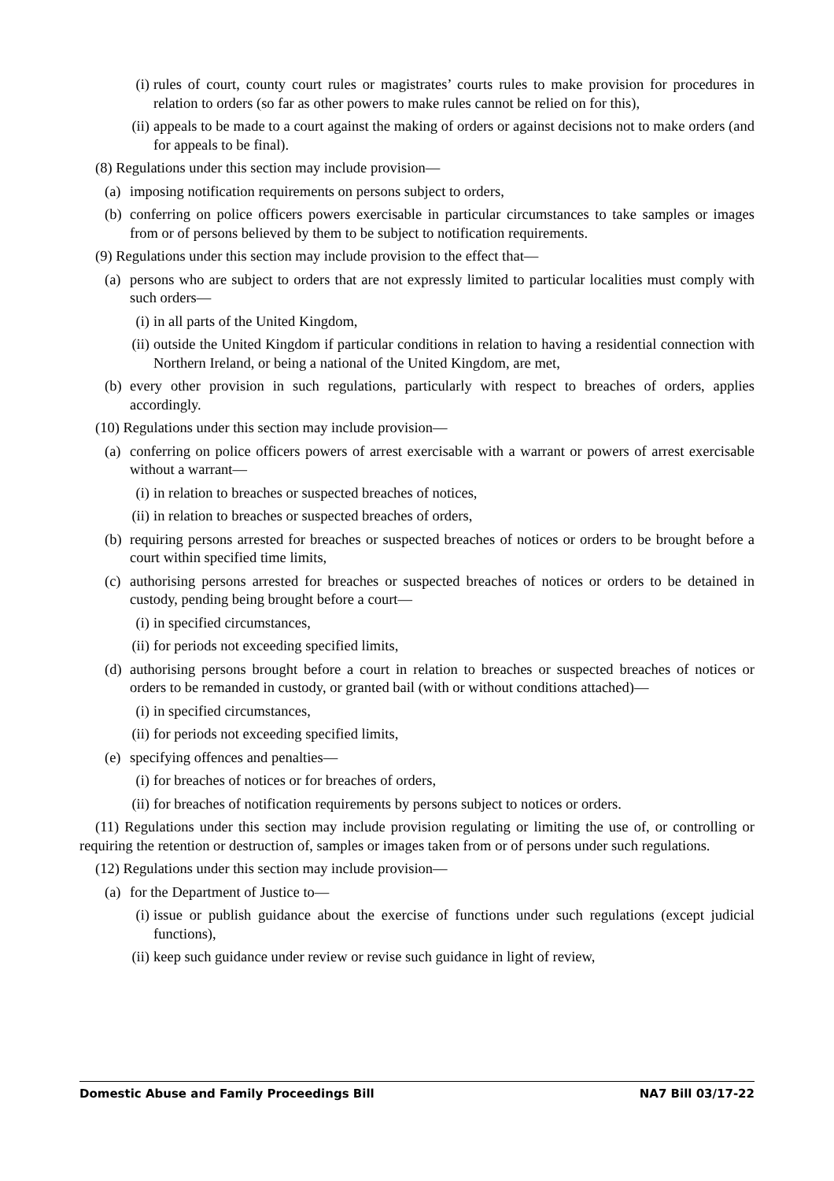(i) rules of court, county court rules or magistrates’ courts rules to make provision for procedures in relation to orders (so far as other powers to make rules cannot be relied on for this),
(ii) appeals to be made to a court against the making of orders or against decisions not to make orders (and for appeals to be final).
(8) Regulations under this section may include provision—
(a) imposing notification requirements on persons subject to orders,
(b) conferring on police officers powers exercisable in particular circumstances to take samples or images from or of persons believed by them to be subject to notification requirements.
(9) Regulations under this section may include provision to the effect that—
(a) persons who are subject to orders that are not expressly limited to particular localities must comply with such orders—
(i) in all parts of the United Kingdom,
(ii) outside the United Kingdom if particular conditions in relation to having a residential connection with Northern Ireland, or being a national of the United Kingdom, are met,
(b) every other provision in such regulations, particularly with respect to breaches of orders, applies accordingly.
(10) Regulations under this section may include provision—
(a) conferring on police officers powers of arrest exercisable with a warrant or powers of arrest exercisable without a warrant—
(i) in relation to breaches or suspected breaches of notices,
(ii) in relation to breaches or suspected breaches of orders,
(b) requiring persons arrested for breaches or suspected breaches of notices or orders to be brought before a court within specified time limits,
(c) authorising persons arrested for breaches or suspected breaches of notices or orders to be detained in custody, pending being brought before a court—
(i) in specified circumstances,
(ii) for periods not exceeding specified limits,
(d) authorising persons brought before a court in relation to breaches or suspected breaches of notices or orders to be remanded in custody, or granted bail (with or without conditions attached)—
(i) in specified circumstances,
(ii) for periods not exceeding specified limits,
(e) specifying offences and penalties—
(i) for breaches of notices or for breaches of orders,
(ii) for breaches of notification requirements by persons subject to notices or orders.
(11) Regulations under this section may include provision regulating or limiting the use of, or controlling or requiring the retention or destruction of, samples or images taken from or of persons under such regulations.
(12) Regulations under this section may include provision—
(a) for the Department of Justice to—
(i) issue or publish guidance about the exercise of functions under such regulations (except judicial functions),
(ii) keep such guidance under review or revise such guidance in light of review,
Domestic Abuse and Family Proceedings Bill NA7 Bill 03/17-22